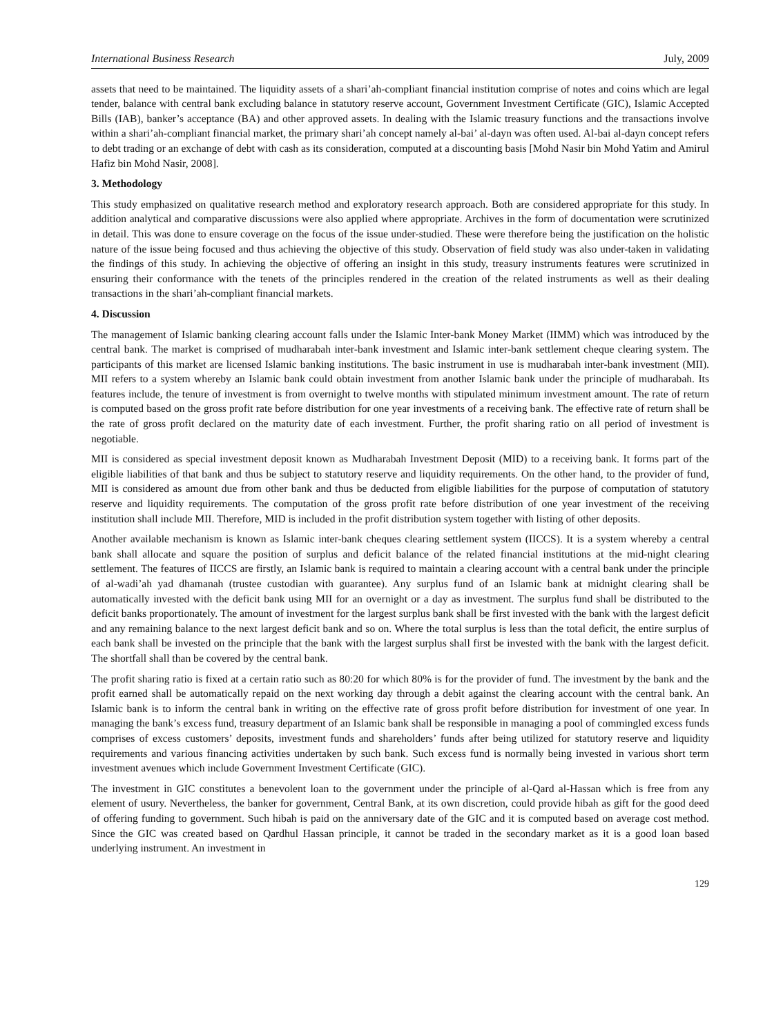International Business Research July, 2009
assets that need to be maintained. The liquidity assets of a shari’ah-compliant financial institution comprise of notes and coins which are legal tender, balance with central bank excluding balance in statutory reserve account, Government Investment Certificate (GIC), Islamic Accepted Bills (IAB), banker’s acceptance (BA) and other approved assets. In dealing with the Islamic treasury functions and the transactions involve within a shari’ah-compliant financial market, the primary shari’ah concept namely al-bai’ al-dayn was often used. Al-bai al-dayn concept refers to debt trading or an exchange of debt with cash as its consideration, computed at a discounting basis [Mohd Nasir bin Mohd Yatim and Amirul Hafiz bin Mohd Nasir, 2008].
3. Methodology
This study emphasized on qualitative research method and exploratory research approach. Both are considered appropriate for this study. In addition analytical and comparative discussions were also applied where appropriate. Archives in the form of documentation were scrutinized in detail. This was done to ensure coverage on the focus of the issue under-studied. These were therefore being the justification on the holistic nature of the issue being focused and thus achieving the objective of this study. Observation of field study was also under-taken in validating the findings of this study. In achieving the objective of offering an insight in this study, treasury instruments features were scrutinized in ensuring their conformance with the tenets of the principles rendered in the creation of the related instruments as well as their dealing transactions in the shari’ah-compliant financial markets.
4. Discussion
The management of Islamic banking clearing account falls under the Islamic Inter-bank Money Market (IIMM) which was introduced by the central bank. The market is comprised of mudharabah inter-bank investment and Islamic inter-bank settlement cheque clearing system. The participants of this market are licensed Islamic banking institutions. The basic instrument in use is mudharabah inter-bank investment (MII). MII refers to a system whereby an Islamic bank could obtain investment from another Islamic bank under the principle of mudharabah. Its features include, the tenure of investment is from overnight to twelve months with stipulated minimum investment amount. The rate of return is computed based on the gross profit rate before distribution for one year investments of a receiving bank. The effective rate of return shall be the rate of gross profit declared on the maturity date of each investment. Further, the profit sharing ratio on all period of investment is negotiable.
MII is considered as special investment deposit known as Mudharabah Investment Deposit (MID) to a receiving bank. It forms part of the eligible liabilities of that bank and thus be subject to statutory reserve and liquidity requirements. On the other hand, to the provider of fund, MII is considered as amount due from other bank and thus be deducted from eligible liabilities for the purpose of computation of statutory reserve and liquidity requirements. The computation of the gross profit rate before distribution of one year investment of the receiving institution shall include MII. Therefore, MID is included in the profit distribution system together with listing of other deposits.
Another available mechanism is known as Islamic inter-bank cheques clearing settlement system (IICCS). It is a system whereby a central bank shall allocate and square the position of surplus and deficit balance of the related financial institutions at the mid-night clearing settlement. The features of IICCS are firstly, an Islamic bank is required to maintain a clearing account with a central bank under the principle of al-wadi’ah yad dhamanah (trustee custodian with guarantee). Any surplus fund of an Islamic bank at midnight clearing shall be automatically invested with the deficit bank using MII for an overnight or a day as investment. The surplus fund shall be distributed to the deficit banks proportionately. The amount of investment for the largest surplus bank shall be first invested with the bank with the largest deficit and any remaining balance to the next largest deficit bank and so on. Where the total surplus is less than the total deficit, the entire surplus of each bank shall be invested on the principle that the bank with the largest surplus shall first be invested with the bank with the largest deficit. The shortfall shall than be covered by the central bank.
The profit sharing ratio is fixed at a certain ratio such as 80:20 for which 80% is for the provider of fund. The investment by the bank and the profit earned shall be automatically repaid on the next working day through a debit against the clearing account with the central bank. An Islamic bank is to inform the central bank in writing on the effective rate of gross profit before distribution for investment of one year. In managing the bank’s excess fund, treasury department of an Islamic bank shall be responsible in managing a pool of commingled excess funds comprises of excess customers’ deposits, investment funds and shareholders’ funds after being utilized for statutory reserve and liquidity requirements and various financing activities undertaken by such bank. Such excess fund is normally being invested in various short term investment avenues which include Government Investment Certificate (GIC).
The investment in GIC constitutes a benevolent loan to the government under the principle of al-Qard al-Hassan which is free from any element of usury. Nevertheless, the banker for government, Central Bank, at its own discretion, could provide hibah as gift for the good deed of offering funding to government. Such hibah is paid on the anniversary date of the GIC and it is computed based on average cost method. Since the GIC was created based on Qardhul Hassan principle, it cannot be traded in the secondary market as it is a good loan based underlying instrument. An investment in
129